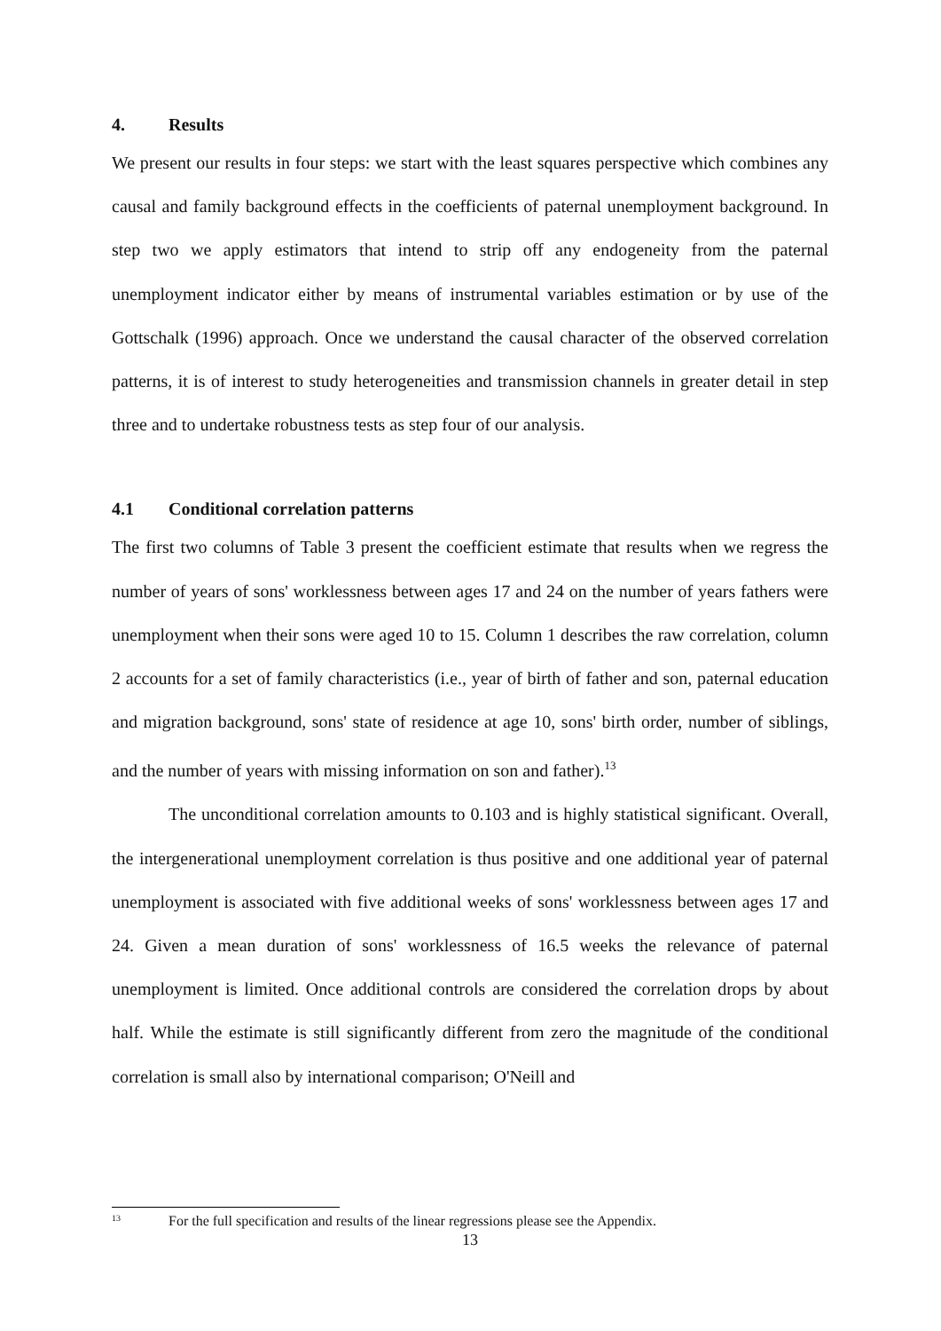4. Results
We present our results in four steps: we start with the least squares perspective which combines any causal and family background effects in the coefficients of paternal unemployment background. In step two we apply estimators that intend to strip off any endogeneity from the paternal unemployment indicator either by means of instrumental variables estimation or by use of the Gottschalk (1996) approach. Once we understand the causal character of the observed correlation patterns, it is of interest to study heterogeneities and transmission channels in greater detail in step three and to undertake robustness tests as step four of our analysis.
4.1 Conditional correlation patterns
The first two columns of Table 3 present the coefficient estimate that results when we regress the number of years of sons' worklessness between ages 17 and 24 on the number of years fathers were unemployment when their sons were aged 10 to 15. Column 1 describes the raw correlation, column 2 accounts for a set of family characteristics (i.e., year of birth of father and son, paternal education and migration background, sons' state of residence at age 10, sons' birth order, number of siblings, and the number of years with missing information on son and father).<sup>13</sup>
The unconditional correlation amounts to 0.103 and is highly statistical significant. Overall, the intergenerational unemployment correlation is thus positive and one additional year of paternal unemployment is associated with five additional weeks of sons' worklessness between ages 17 and 24. Given a mean duration of sons' worklessness of 16.5 weeks the relevance of paternal unemployment is limited. Once additional controls are considered the correlation drops by about half. While the estimate is still significantly different from zero the magnitude of the conditional correlation is small also by international comparison; O'Neill and
<sup>13</sup> For the full specification and results of the linear regressions please see the Appendix.
13